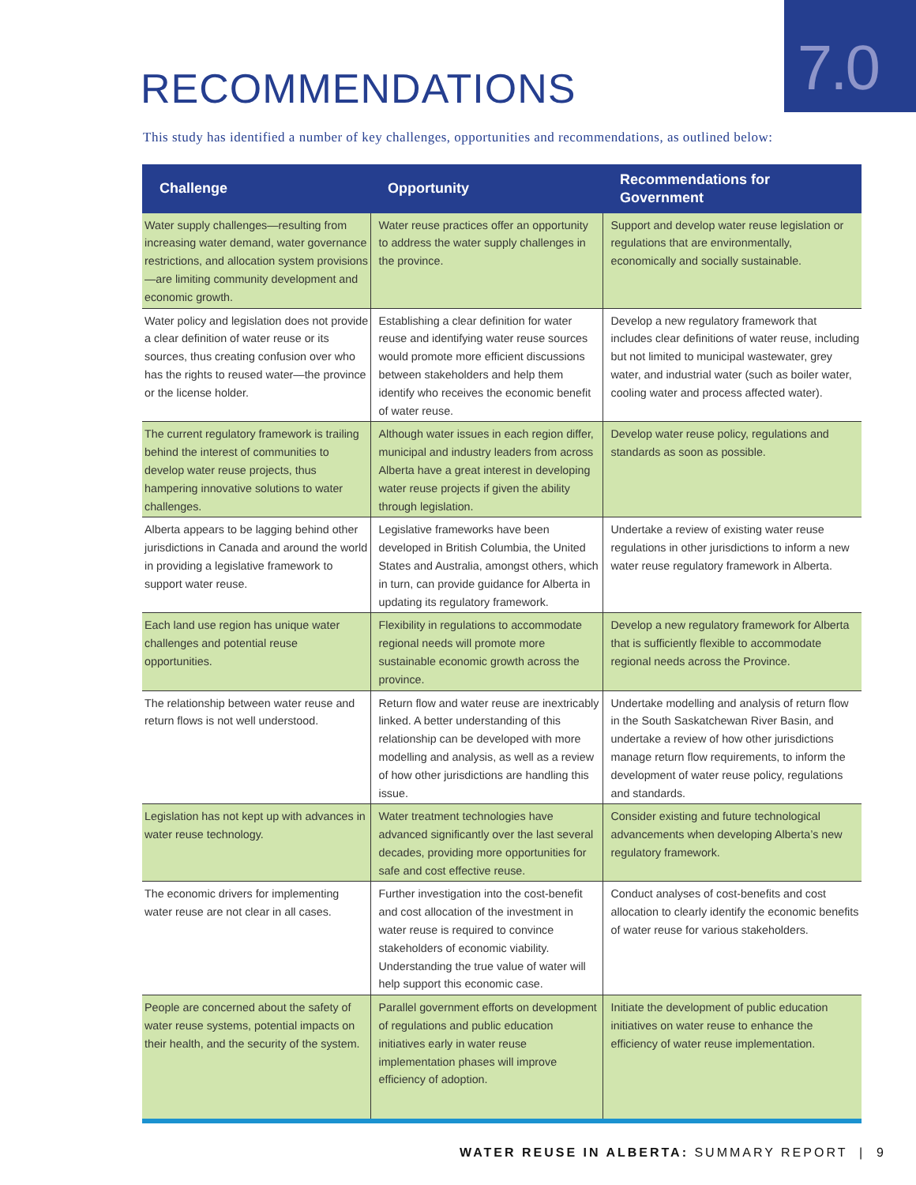7.0
RECOMMENDATIONS
This study has identified a number of key challenges, opportunities and recommendations, as outlined below:
| Challenge | Opportunity | Recommendations for Government |
| --- | --- | --- |
| Water supply challenges—resulting from increasing water demand, water governance restrictions, and allocation system provisions—are limiting community development and economic growth. | Water reuse practices offer an opportunity to address the water supply challenges in the province. | Support and develop water reuse legislation or regulations that are environmentally, economically and socially sustainable. |
| Water policy and legislation does not provide a clear definition of water reuse or its sources, thus creating confusion over who has the rights to reused water—the province or the license holder. | Establishing a clear definition for water reuse and identifying water reuse sources would promote more efficient discussions between stakeholders and help them identify who receives the economic benefit of water reuse. | Develop a new regulatory framework that includes clear definitions of water reuse, including but not limited to municipal wastewater, grey water, and industrial water (such as boiler water, cooling water and process affected water). |
| The current regulatory framework is trailing behind the interest of communities to develop water reuse projects, thus hampering innovative solutions to water challenges. | Although water issues in each region differ, municipal and industry leaders from across Alberta have a great interest in developing water reuse projects if given the ability through legislation. | Develop water reuse policy, regulations and standards as soon as possible. |
| Alberta appears to be lagging behind other jurisdictions in Canada and around the world in providing a legislative framework to support water reuse. | Legislative frameworks have been developed in British Columbia, the United States and Australia, amongst others, which in turn, can provide guidance for Alberta in updating its regulatory framework. | Undertake a review of existing water reuse regulations in other jurisdictions to inform a new water reuse regulatory framework in Alberta. |
| Each land use region has unique water challenges and potential reuse opportunities. | Flexibility in regulations to accommodate regional needs will promote more sustainable economic growth across the province. | Develop a new regulatory framework for Alberta that is sufficiently flexible to accommodate regional needs across the Province. |
| The relationship between water reuse and return flows is not well understood. | Return flow and water reuse are inextricably linked. A better understanding of this relationship can be developed with more modelling and analysis, as well as a review of how other jurisdictions are handling this issue. | Undertake modelling and analysis of return flow in the South Saskatchewan River Basin, and undertake a review of how other jurisdictions manage return flow requirements, to inform the development of water reuse policy, regulations and standards. |
| Legislation has not kept up with advances in water reuse technology. | Water treatment technologies have advanced significantly over the last several decades, providing more opportunities for safe and cost effective reuse. | Consider existing and future technological advancements when developing Alberta’s new regulatory framework. |
| The economic drivers for implementing water reuse are not clear in all cases. | Further investigation into the cost-benefit and cost allocation of the investment in water reuse is required to convince stakeholders of economic viability. Understanding the true value of water will help support this economic case. | Conduct analyses of cost-benefits and cost allocation to clearly identify the economic benefits of water reuse for various stakeholders. |
| People are concerned about the safety of water reuse systems, potential impacts on their health, and the security of the system. | Parallel government efforts on development of regulations and public education initiatives early in water reuse implementation phases will improve efficiency of adoption. | Initiate the development of public education initiatives on water reuse to enhance the efficiency of water reuse implementation. |
WATER REUSE IN ALBERTA: SUMMARY REPORT | 9